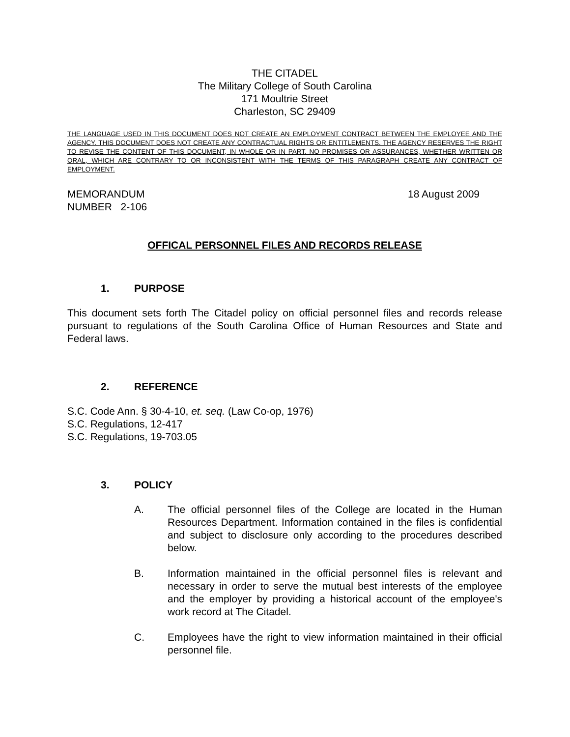THE CITADEL
The Military College of South Carolina
171 Moultrie Street
Charleston, SC 29409
THE LANGUAGE USED IN THIS DOCUMENT DOES NOT CREATE AN EMPLOYMENT CONTRACT BETWEEN THE EMPLOYEE AND THE AGENCY. THIS DOCUMENT DOES NOT CREATE ANY CONTRACTUAL RIGHTS OR ENTITLEMENTS. THE AGENCY RESERVES THE RIGHT TO REVISE THE CONTENT OF THIS DOCUMENT, IN WHOLE OR IN PART. NO PROMISES OR ASSURANCES, WHETHER WRITTEN OR ORAL, WHICH ARE CONTRARY TO OR INCONSISTENT WITH THE TERMS OF THIS PARAGRAPH CREATE ANY CONTRACT OF EMPLOYMENT.
MEMORANDUM
NUMBER 2-106
18 August 2009
OFFICAL PERSONNEL FILES AND RECORDS RELEASE
1. PURPOSE
This document sets forth The Citadel policy on official personnel files and records release pursuant to regulations of the South Carolina Office of Human Resources and State and Federal laws.
2. REFERENCE
S.C. Code Ann. § 30-4-10, et. seq. (Law Co-op, 1976)
S.C. Regulations, 12-417
S.C. Regulations, 19-703.05
3. POLICY
A. The official personnel files of the College are located in the Human Resources Department. Information contained in the files is confidential and subject to disclosure only according to the procedures described below.
B. Information maintained in the official personnel files is relevant and necessary in order to serve the mutual best interests of the employee and the employer by providing a historical account of the employee's work record at The Citadel.
C. Employees have the right to view information maintained in their official personnel file.